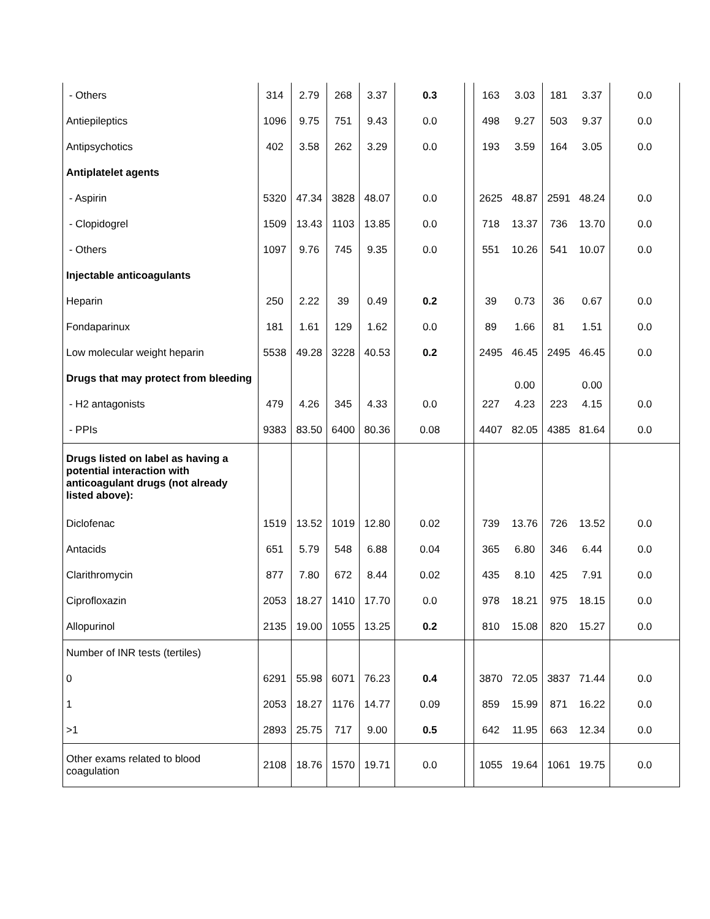| - Others | 314 | 2.79 | 268 | 3.37 | 0.3 | | 163 | 3.03 | 181 | 3.37 | 0.0 |
| Antiepileptics | 1096 | 9.75 | 751 | 9.43 | 0.0 | | 498 | 9.27 | 503 | 9.37 | 0.0 |
| Antipsychotics | 402 | 3.58 | 262 | 3.29 | 0.0 | | 193 | 3.59 | 164 | 3.05 | 0.0 |
| Antiplatelet agents | | | | | | | | | | | |
| - Aspirin | 5320 | 47.34 | 3828 | 48.07 | 0.0 | | 2625 | 48.87 | 2591 | 48.24 | 0.0 |
| - Clopidogrel | 1509 | 13.43 | 1103 | 13.85 | 0.0 | | 718 | 13.37 | 736 | 13.70 | 0.0 |
| - Others | 1097 | 9.76 | 745 | 9.35 | 0.0 | | 551 | 10.26 | 541 | 10.07 | 0.0 |
| Injectable anticoagulants | | | | | | | | | | | |
| Heparin | 250 | 2.22 | 39 | 0.49 | 0.2 | | 39 | 0.73 | 36 | 0.67 | 0.0 |
| Fondaparinux | 181 | 1.61 | 129 | 1.62 | 0.0 | | 89 | 1.66 | 81 | 1.51 | 0.0 |
| Low molecular weight heparin | 5538 | 49.28 | 3228 | 40.53 | 0.2 | | 2495 | 46.45 | 2495 | 46.45 | 0.0 |
| Drugs that may protect from bleeding | | | | | | | | 0.00 | | 0.00 | |
| - H2 antagonists | 479 | 4.26 | 345 | 4.33 | 0.0 | | 227 | 4.23 | 223 | 4.15 | 0.0 |
| - PPIs | 9383 | 83.50 | 6400 | 80.36 | 0.08 | | 4407 | 82.05 | 4385 | 81.64 | 0.0 |
| Drugs listed on label as having a potential interaction with anticoagulant drugs (not already listed above): | | | | | | | | | | | |
| Diclofenac | 1519 | 13.52 | 1019 | 12.80 | 0.02 | | 739 | 13.76 | 726 | 13.52 | 0.0 |
| Antacids | 651 | 5.79 | 548 | 6.88 | 0.04 | | 365 | 6.80 | 346 | 6.44 | 0.0 |
| Clarithromycin | 877 | 7.80 | 672 | 8.44 | 0.02 | | 435 | 8.10 | 425 | 7.91 | 0.0 |
| Ciprofloxazin | 2053 | 18.27 | 1410 | 17.70 | 0.0 | | 978 | 18.21 | 975 | 18.15 | 0.0 |
| Allopurinol | 2135 | 19.00 | 1055 | 13.25 | 0.2 | | 810 | 15.08 | 820 | 15.27 | 0.0 |
| Number of INR tests (tertiles) | | | | | | | | | | | |
| 0 | 6291 | 55.98 | 6071 | 76.23 | 0.4 | | 3870 | 72.05 | 3837 | 71.44 | 0.0 |
| 1 | 2053 | 18.27 | 1176 | 14.77 | 0.09 | | 859 | 15.99 | 871 | 16.22 | 0.0 |
| >1 | 2893 | 25.75 | 717 | 9.00 | 0.5 | | 642 | 11.95 | 663 | 12.34 | 0.0 |
| Other exams related to blood coagulation | 2108 | 18.76 | 1570 | 19.71 | 0.0 | | 1055 | 19.64 | 1061 | 19.75 | 0.0 |